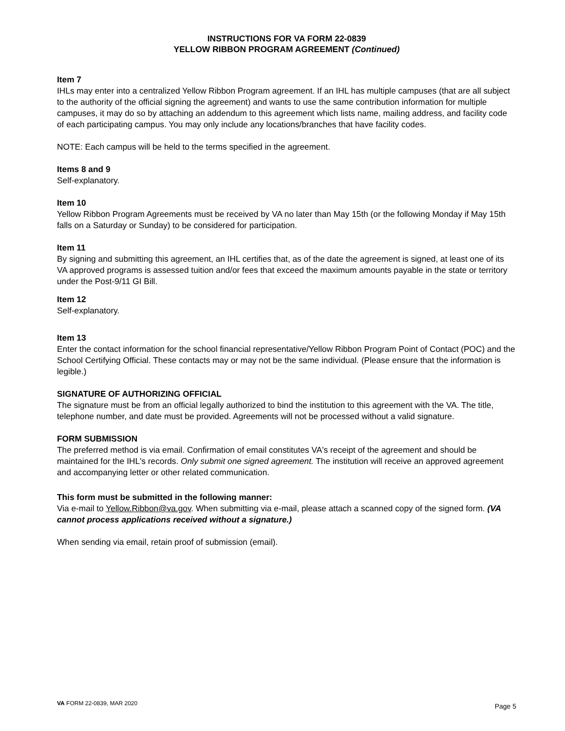INSTRUCTIONS FOR VA FORM 22-0839
YELLOW RIBBON PROGRAM AGREEMENT (Continued)
Item 7
IHLs may enter into a centralized Yellow Ribbon Program agreement. If an IHL has multiple campuses (that are all subject to the authority of the official signing the agreement) and wants to use the same contribution information for multiple campuses, it may do so by attaching an addendum to this agreement which lists name, mailing address, and facility code of each participating campus. You may only include any locations/branches that have facility codes.
NOTE: Each campus will be held to the terms specified in the agreement.
Items 8 and 9
Self-explanatory.
Item 10
Yellow Ribbon Program Agreements must be received by VA no later than May 15th (or the following Monday if May 15th falls on a Saturday or Sunday) to be considered for participation.
Item 11
By signing and submitting this agreement, an IHL certifies that, as of the date the agreement is signed, at least one of its VA approved programs is assessed tuition and/or fees that exceed the maximum amounts payable in the state or territory under the Post-9/11 GI Bill.
Item 12
Self-explanatory.
Item 13
Enter the contact information for the school financial representative/Yellow Ribbon Program Point of Contact (POC) and the School Certifying Official. These contacts may or may not be the same individual. (Please ensure that the information is legible.)
SIGNATURE OF AUTHORIZING OFFICIAL
The signature must be from an official legally authorized to bind the institution to this agreement with the VA. The title, telephone number, and date must be provided. Agreements will not be processed without a valid signature.
FORM SUBMISSION
The preferred method is via email. Confirmation of email constitutes VA's receipt of the agreement and should be maintained for the IHL's records. Only submit one signed agreement. The institution will receive an approved agreement and accompanying letter or other related communication.
This form must be submitted in the following manner:
Via e-mail to Yellow.Ribbon@va.gov. When submitting via e-mail, please attach a scanned copy of the signed form. (VA cannot process applications received without a signature.)
When sending via email, retain proof of submission (email).
VA FORM 22-0839, MAR 2020 Page 5